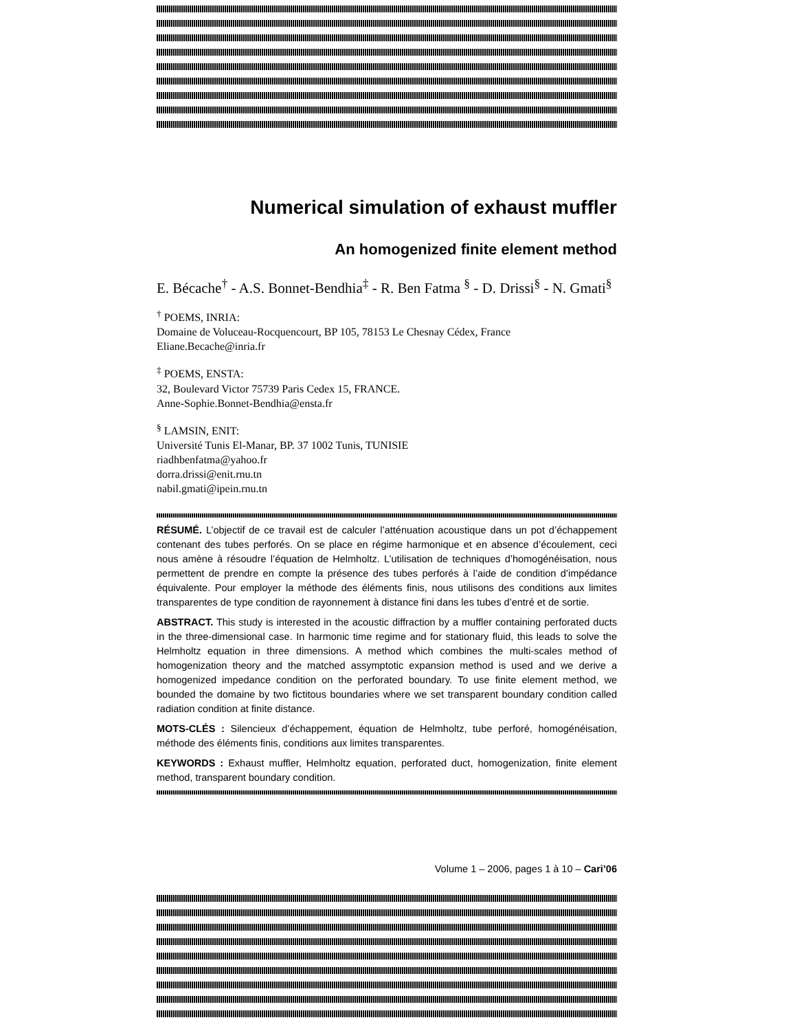Numerical simulation of exhaust muffler
An homogenized finite element method
E. Bécache<sup>†</sup> - A.S. Bonnet-Bendhia<sup>‡</sup> - R. Ben Fatma <sup>§</sup> - D. Drissi<sup>§</sup> - N. Gmati<sup>§</sup>
<sup>†</sup> POEMS, INRIA:
Domaine de Voluceau-Rocquencourt, BP 105, 78153 Le Chesnay Cédex, France
Eliane.Becache@inria.fr
<sup>‡</sup> POEMS, ENSTA:
32, Boulevard Victor 75739 Paris Cedex 15, FRANCE.
Anne-Sophie.Bonnet-Bendhia@ensta.fr
<sup>§</sup> LAMSIN, ENIT:
Université Tunis El-Manar, BP. 37 1002 Tunis, TUNISIE
riadhbenfatma@yahoo.fr
dorra.drissi@enit.rnu.tn
nabil.gmati@ipein.rnu.tn
RÉSUMÉ. L’objectif de ce travail est de calculer l’atténuation acoustique dans un pot d’échappement contenant des tubes perforés. On se place en régime harmonique et en absence d’écoulement, ceci nous amène à résoudre l’équation de Helmholtz. L’utilisation de techniques d’homogénéisation, nous permettent de prendre en compte la présence des tubes perforés à l’aide de condition d’impédance équivalente. Pour employer la méthode des éléments finis, nous utilisons des conditions aux limites transparentes de type condition de rayonnement à distance fini dans les tubes d’entré et de sortie.
ABSTRACT. This study is interested in the acoustic diffraction by a muffler containing perforated ducts in the three-dimensional case. In harmonic time regime and for stationary fluid, this leads to solve the Helmholtz equation in three dimensions. A method which combines the multi-scales method of homogenization theory and the matched assymptotic expansion method is used and we derive a homogenized impedance condition on the perforated boundary. To use finite element method, we bounded the domaine by two fictitous boundaries where we set transparent boundary condition called radiation condition at finite distance.
MOTS-CLÉS : Silencieux d’échappement, équation de Helmholtz, tube perforé, homogénéisation, méthode des éléments finis, conditions aux limites transparentes.
KEYWORDS : Exhaust muffler, Helmholtz equation, perforated duct, homogenization, finite element method, transparent boundary condition.
Volume 1 – 2006, pages 1 à 10 – Cari’06